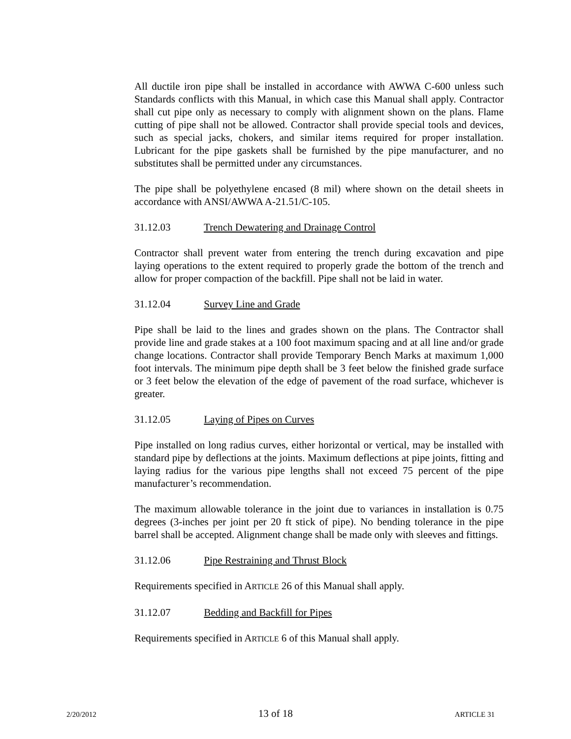All ductile iron pipe shall be installed in accordance with AWWA C-600 unless such Standards conflicts with this Manual, in which case this Manual shall apply. Contractor shall cut pipe only as necessary to comply with alignment shown on the plans. Flame cutting of pipe shall not be allowed. Contractor shall provide special tools and devices, such as special jacks, chokers, and similar items required for proper installation. Lubricant for the pipe gaskets shall be furnished by the pipe manufacturer, and no substitutes shall be permitted under any circumstances.
The pipe shall be polyethylene encased (8 mil) where shown on the detail sheets in accordance with ANSI/AWWA A-21.51/C-105.
31.12.03 Trench Dewatering and Drainage Control
Contractor shall prevent water from entering the trench during excavation and pipe laying operations to the extent required to properly grade the bottom of the trench and allow for proper compaction of the backfill. Pipe shall not be laid in water.
31.12.04 Survey Line and Grade
Pipe shall be laid to the lines and grades shown on the plans. The Contractor shall provide line and grade stakes at a 100 foot maximum spacing and at all line and/or grade change locations. Contractor shall provide Temporary Bench Marks at maximum 1,000 foot intervals. The minimum pipe depth shall be 3 feet below the finished grade surface or 3 feet below the elevation of the edge of pavement of the road surface, whichever is greater.
31.12.05 Laying of Pipes on Curves
Pipe installed on long radius curves, either horizontal or vertical, may be installed with standard pipe by deflections at the joints. Maximum deflections at pipe joints, fitting and laying radius for the various pipe lengths shall not exceed 75 percent of the pipe manufacturer’s recommendation.
The maximum allowable tolerance in the joint due to variances in installation is 0.75 degrees (3-inches per joint per 20 ft stick of pipe). No bending tolerance in the pipe barrel shall be accepted. Alignment change shall be made only with sleeves and fittings.
31.12.06 Pipe Restraining and Thrust Block
Requirements specified in ARTICLE 26 of this Manual shall apply.
31.12.07 Bedding and Backfill for Pipes
Requirements specified in ARTICLE 6 of this Manual shall apply.
2/20/2012 13 of 18 ARTICLE 31